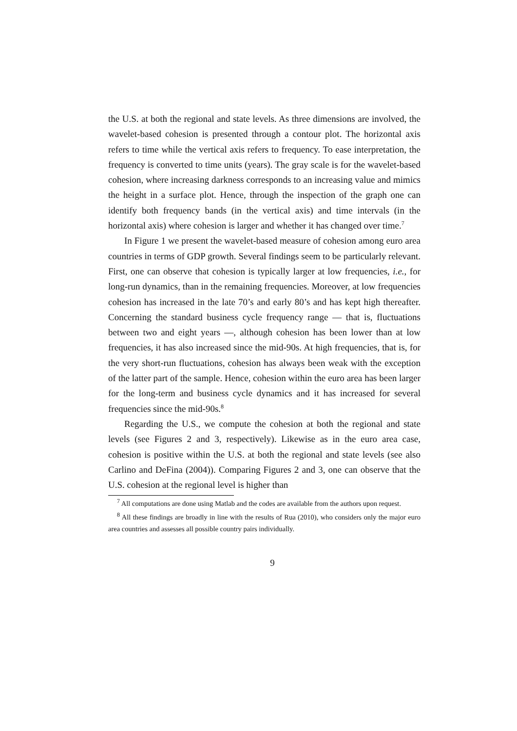the U.S. at both the regional and state levels. As three dimensions are involved, the wavelet-based cohesion is presented through a contour plot. The horizontal axis refers to time while the vertical axis refers to frequency. To ease interpretation, the frequency is converted to time units (years). The gray scale is for the wavelet-based cohesion, where increasing darkness corresponds to an increasing value and mimics the height in a surface plot. Hence, through the inspection of the graph one can identify both frequency bands (in the vertical axis) and time intervals (in the horizontal axis) where cohesion is larger and whether it has changed over time.<sup>7</sup>
In Figure 1 we present the wavelet-based measure of cohesion among euro area countries in terms of GDP growth. Several findings seem to be particularly relevant. First, one can observe that cohesion is typically larger at low frequencies, i.e., for long-run dynamics, than in the remaining frequencies. Moreover, at low frequencies cohesion has increased in the late 70’s and early 80’s and has kept high thereafter. Concerning the standard business cycle frequency range — that is, fluctuations between two and eight years —, although cohesion has been lower than at low frequencies, it has also increased since the mid-90s. At high frequencies, that is, for the very short-run fluctuations, cohesion has always been weak with the exception of the latter part of the sample. Hence, cohesion within the euro area has been larger for the long-term and business cycle dynamics and it has increased for several frequencies since the mid-90s.<sup>8</sup>
Regarding the U.S., we compute the cohesion at both the regional and state levels (see Figures 2 and 3, respectively). Likewise as in the euro area case, cohesion is positive within the U.S. at both the regional and state levels (see also Carlino and DeFina (2004)). Comparing Figures 2 and 3, one can observe that the U.S. cohesion at the regional level is higher than
<sup>7</sup> All computations are done using Matlab and the codes are available from the authors upon request.
<sup>8</sup> All these findings are broadly in line with the results of Rua (2010), who considers only the major euro area countries and assesses all possible country pairs individually.
9